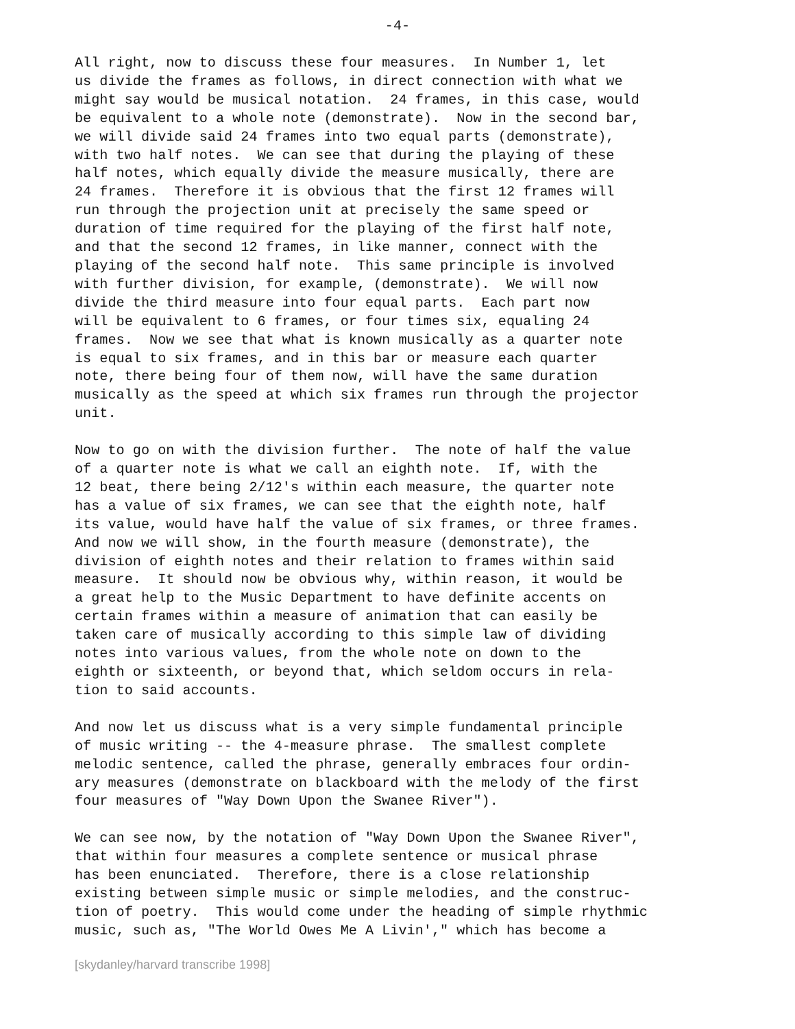-4-
All right, now to discuss these four measures. In Number 1, let us divide the frames as follows, in direct connection with what we might say would be musical notation. 24 frames, in this case, would be equivalent to a whole note (demonstrate). Now in the second bar, we will divide said 24 frames into two equal parts (demonstrate), with two half notes. We can see that during the playing of these half notes, which equally divide the measure musically, there are 24 frames. Therefore it is obvious that the first 12 frames will run through the projection unit at precisely the same speed or duration of time required for the playing of the first half note, and that the second 12 frames, in like manner, connect with the playing of the second half note. This same principle is involved with further division, for example, (demonstrate). We will now divide the third measure into four equal parts. Each part now will be equivalent to 6 frames, or four times six, equaling 24 frames. Now we see that what is known musically as a quarter note is equal to six frames, and in this bar or measure each quarter note, there being four of them now, will have the same duration musically as the speed at which six frames run through the projector unit.
Now to go on with the division further. The note of half the value of a quarter note is what we call an eighth note. If, with the 12 beat, there being 2/12's within each measure, the quarter note has a value of six frames, we can see that the eighth note, half its value, would have half the value of six frames, or three frames. And now we will show, in the fourth measure (demonstrate), the division of eighth notes and their relation to frames within said measure. It should now be obvious why, within reason, it would be a great help to the Music Department to have definite accents on certain frames within a measure of animation that can easily be taken care of musically according to this simple law of dividing notes into various values, from the whole note on down to the eighth or sixteenth, or beyond that, which seldom occurs in rela- tion to said accounts.
And now let us discuss what is a very simple fundamental principle of music writing -- the 4-measure phrase. The smallest complete melodic sentence, called the phrase, generally embraces four ordin- ary measures (demonstrate on blackboard with the melody of the first four measures of "Way Down Upon the Swanee River").
We can see now, by the notation of "Way Down Upon the Swanee River", that within four measures a complete sentence or musical phrase has been enunciated. Therefore, there is a close relationship existing between simple music or simple melodies, and the construc- tion of poetry. This would come under the heading of simple rhythmic music, such as, "The World Owes Me A Livin'," which has become a
[skydanley/harvard transcribe 1998]